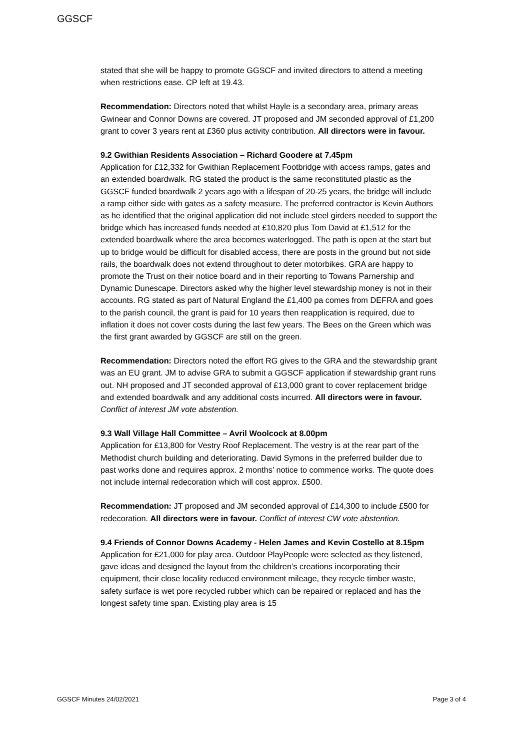GGSCF
stated that she will be happy to promote GGSCF and invited directors to attend a meeting when restrictions ease. CP left at 19.43.
Recommendation: Directors noted that whilst Hayle is a secondary area, primary areas Gwinear and Connor Downs are covered. JT proposed and JM seconded approval of £1,200 grant to cover 3 years rent at £360 plus activity contribution. All directors were in favour.
9.2 Gwithian Residents Association – Richard Goodere at 7.45pm
Application for £12,332 for Gwithian Replacement Footbridge with access ramps, gates and an extended boardwalk. RG stated the product is the same reconstituted plastic as the GGSCF funded boardwalk 2 years ago with a lifespan of 20-25 years, the bridge will include a ramp either side with gates as a safety measure. The preferred contractor is Kevin Authors as he identified that the original application did not include steel girders needed to support the bridge which has increased funds needed at £10,820 plus Tom David at £1,512 for the extended boardwalk where the area becomes waterlogged. The path is open at the start but up to bridge would be difficult for disabled access, there are posts in the ground but not side rails, the boardwalk does not extend throughout to deter motorbikes. GRA are happy to promote the Trust on their notice board and in their reporting to Towans Parnership and Dynamic Dunescape. Directors asked why the higher level stewardship money is not in their accounts. RG stated as part of Natural England the £1,400 pa comes from DEFRA and goes to the parish council, the grant is paid for 10 years then reapplication is required, due to inflation it does not cover costs during the last few years. The Bees on the Green which was the first grant awarded by GGSCF are still on the green.
Recommendation: Directors noted the effort RG gives to the GRA and the stewardship grant was an EU grant. JM to advise GRA to submit a GGSCF application if stewardship grant runs out. NH proposed and JT seconded approval of £13,000 grant to cover replacement bridge and extended boardwalk and any additional costs incurred. All directors were in favour. Conflict of interest JM vote abstention.
9.3 Wall Village Hall Committee – Avril Woolcock at 8.00pm
Application for £13,800 for Vestry Roof Replacement. The vestry is at the rear part of the Methodist church building and deteriorating. David Symons in the preferred builder due to past works done and requires approx. 2 months’ notice to commence works. The quote does not include internal redecoration which will cost approx. £500.
Recommendation: JT proposed and JM seconded approval of £14,300 to include £500 for redecoration. All directors were in favour. Conflict of interest CW vote abstention.
9.4 Friends of Connor Downs Academy - Helen James and Kevin Costello at 8.15pm
Application for £21,000 for play area. Outdoor PlayPeople were selected as they listened, gave ideas and designed the layout from the children’s creations incorporating their equipment, their close locality reduced environment mileage, they recycle timber waste, safety surface is wet pore recycled rubber which can be repaired or replaced and has the longest safety time span. Existing play area is 15
GGSCF Minutes 24/02/2021 Page 3 of 4